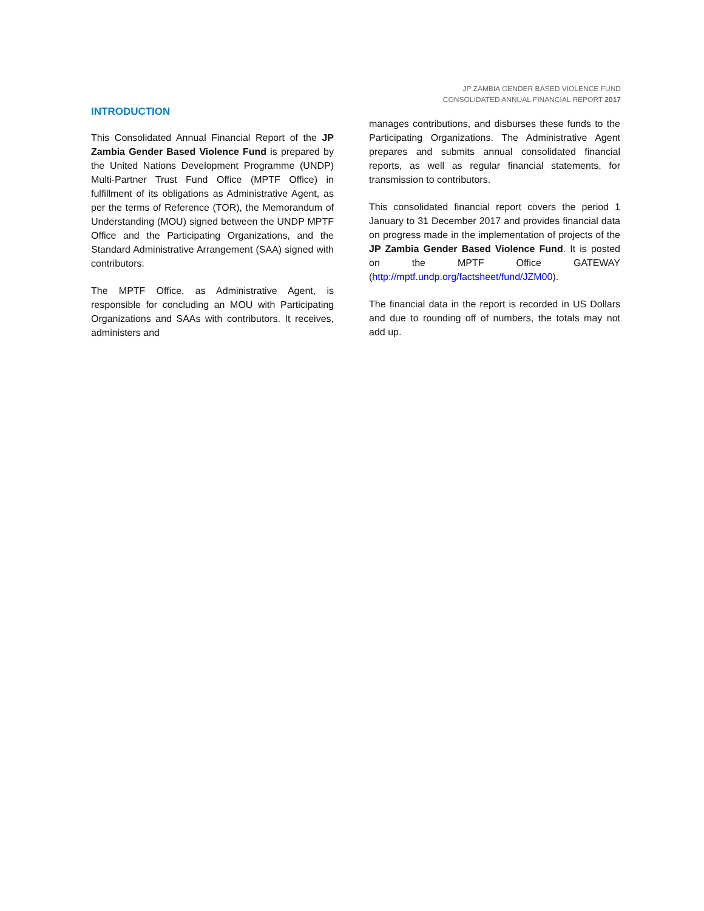JP ZAMBIA GENDER BASED VIOLENCE FUND
CONSOLIDATED ANNUAL FINANCIAL REPORT 2017
INTRODUCTION
This Consolidated Annual Financial Report of the JP Zambia Gender Based Violence Fund is prepared by the United Nations Development Programme (UNDP) Multi-Partner Trust Fund Office (MPTF Office) in fulfillment of its obligations as Administrative Agent, as per the terms of Reference (TOR), the Memorandum of Understanding (MOU) signed between the UNDP MPTF Office and the Participating Organizations, and the Standard Administrative Arrangement (SAA) signed with contributors.
The MPTF Office, as Administrative Agent, is responsible for concluding an MOU with Participating Organizations and SAAs with contributors. It receives, administers and
manages contributions, and disburses these funds to the Participating Organizations. The Administrative Agent prepares and submits annual consolidated financial reports, as well as regular financial statements, for transmission to contributors.
This consolidated financial report covers the period 1 January to 31 December 2017 and provides financial data on progress made in the implementation of projects of the JP Zambia Gender Based Violence Fund. It is posted on the MPTF Office GATEWAY (http://mptf.undp.org/factsheet/fund/JZM00).
The financial data in the report is recorded in US Dollars and due to rounding off of numbers, the totals may not add up.